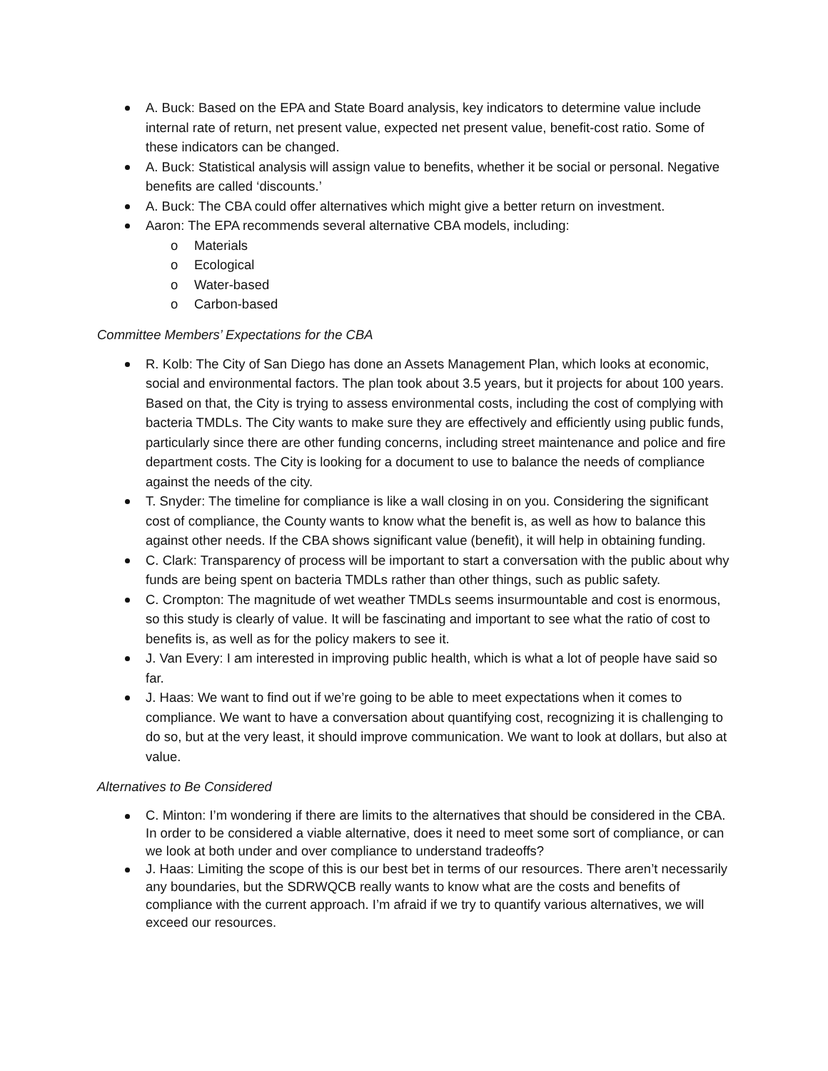A. Buck: Based on the EPA and State Board analysis, key indicators to determine value include internal rate of return, net present value, expected net present value, benefit-cost ratio. Some of these indicators can be changed.
A. Buck: Statistical analysis will assign value to benefits, whether it be social or personal. Negative benefits are called ‘discounts.’
A. Buck: The CBA could offer alternatives which might give a better return on investment.
Aaron: The EPA recommends several alternative CBA models, including:
o Materials
o Ecological
o Water-based
o Carbon-based
Committee Members’ Expectations for the CBA
R. Kolb: The City of San Diego has done an Assets Management Plan, which looks at economic, social and environmental factors. The plan took about 3.5 years, but it projects for about 100 years. Based on that, the City is trying to assess environmental costs, including the cost of complying with bacteria TMDLs. The City wants to make sure they are effectively and efficiently using public funds, particularly since there are other funding concerns, including street maintenance and police and fire department costs. The City is looking for a document to use to balance the needs of compliance against the needs of the city.
T. Snyder: The timeline for compliance is like a wall closing in on you. Considering the significant cost of compliance, the County wants to know what the benefit is, as well as how to balance this against other needs. If the CBA shows significant value (benefit), it will help in obtaining funding.
C. Clark: Transparency of process will be important to start a conversation with the public about why funds are being spent on bacteria TMDLs rather than other things, such as public safety.
C. Crompton: The magnitude of wet weather TMDLs seems insurmountable and cost is enormous, so this study is clearly of value. It will be fascinating and important to see what the ratio of cost to benefits is, as well as for the policy makers to see it.
J. Van Every: I am interested in improving public health, which is what a lot of people have said so far.
J. Haas: We want to find out if we’re going to be able to meet expectations when it comes to compliance. We want to have a conversation about quantifying cost, recognizing it is challenging to do so, but at the very least, it should improve communication. We want to look at dollars, but also at value.
Alternatives to Be Considered
C. Minton: I’m wondering if there are limits to the alternatives that should be considered in the CBA. In order to be considered a viable alternative, does it need to meet some sort of compliance, or can we look at both under and over compliance to understand tradeoffs?
J. Haas: Limiting the scope of this is our best bet in terms of our resources. There aren’t necessarily any boundaries, but the SDRWQCB really wants to know what are the costs and benefits of compliance with the current approach. I’m afraid if we try to quantify various alternatives, we will exceed our resources.